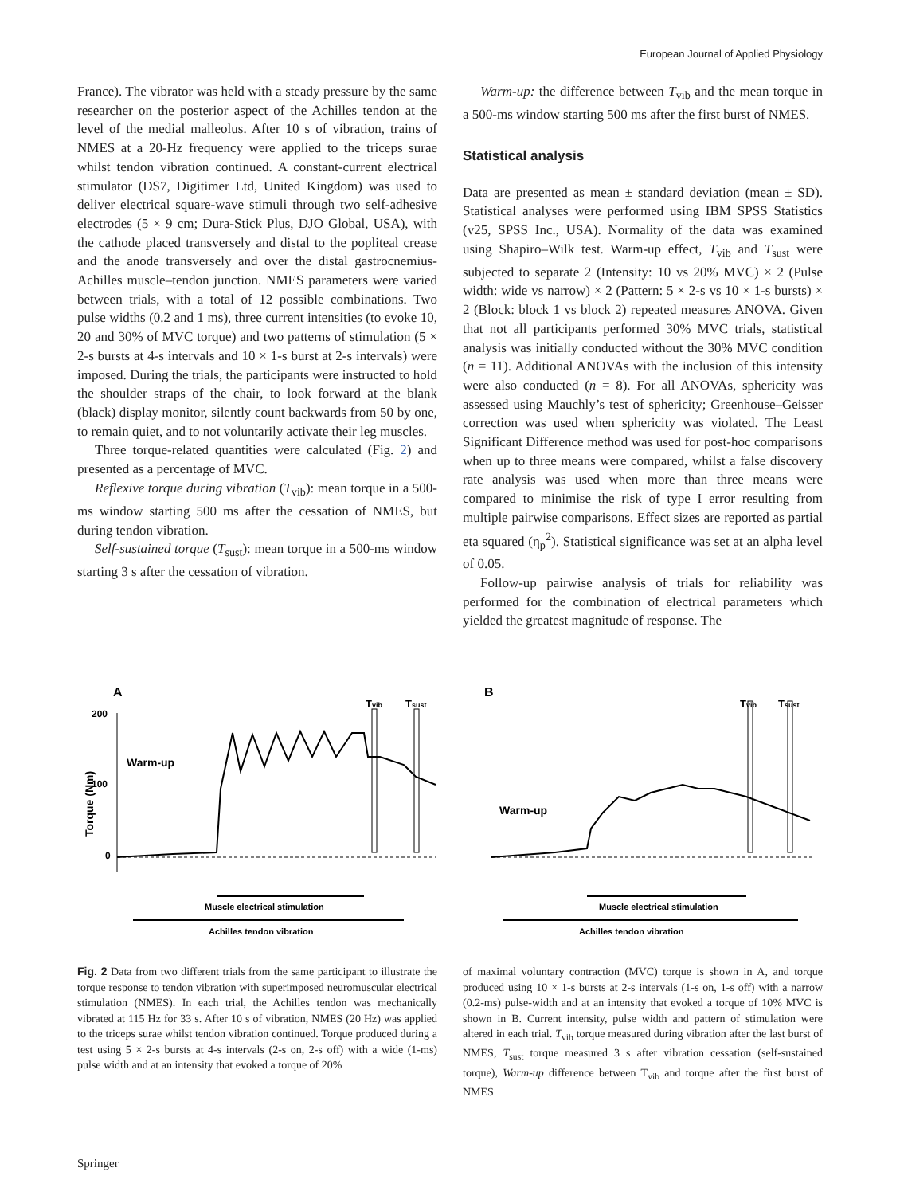European Journal of Applied Physiology
France). The vibrator was held with a steady pressure by the same researcher on the posterior aspect of the Achilles tendon at the level of the medial malleolus. After 10 s of vibration, trains of NMES at a 20-Hz frequency were applied to the triceps surae whilst tendon vibration continued. A constant-current electrical stimulator (DS7, Digitimer Ltd, United Kingdom) was used to deliver electrical square-wave stimuli through two self-adhesive electrodes (5 × 9 cm; Dura-Stick Plus, DJO Global, USA), with the cathode placed transversely and distal to the popliteal crease and the anode transversely and over the distal gastrocnemius-Achilles muscle–tendon junction. NMES parameters were varied between trials, with a total of 12 possible combinations. Two pulse widths (0.2 and 1 ms), three current intensities (to evoke 10, 20 and 30% of MVC torque) and two patterns of stimulation (5 × 2-s bursts at 4-s intervals and 10 × 1-s burst at 2-s intervals) were imposed. During the trials, the participants were instructed to hold the shoulder straps of the chair, to look forward at the blank (black) display monitor, silently count backwards from 50 by one, to remain quiet, and to not voluntarily activate their leg muscles.
Three torque-related quantities were calculated (Fig. 2) and presented as a percentage of MVC.
Reflexive torque during vibration (T<sub>vib</sub>): mean torque in a 500-ms window starting 500 ms after the cessation of NMES, but during tendon vibration.
Self-sustained torque (T<sub>sust</sub>): mean torque in a 500-ms window starting 3 s after the cessation of vibration.
Warm-up: the difference between T<sub>vib</sub> and the mean torque in a 500-ms window starting 500 ms after the first burst of NMES.
Statistical analysis
Data are presented as mean ± standard deviation (mean ± SD). Statistical analyses were performed using IBM SPSS Statistics (v25, SPSS Inc., USA). Normality of the data was examined using Shapiro–Wilk test. Warm-up effect, T<sub>vib</sub> and T<sub>sust</sub> were subjected to separate 2 (Intensity: 10 vs 20% MVC) × 2 (Pulse width: wide vs narrow) × 2 (Pattern: 5 × 2-s vs 10 × 1-s bursts) × 2 (Block: block 1 vs block 2) repeated measures ANOVA. Given that not all participants performed 30% MVC trials, statistical analysis was initially conducted without the 30% MVC condition (n = 11). Additional ANOVAs with the inclusion of this intensity were also conducted (n = 8). For all ANOVAs, sphericity was assessed using Mauchly’s test of sphericity; Greenhouse–Geisser correction was used when sphericity was violated. The Least Significant Difference method was used for post-hoc comparisons when up to three means were compared, whilst a false discovery rate analysis was used when more than three means were compared to minimise the risk of type I error resulting from multiple pairwise comparisons. Effect sizes are reported as partial eta squared (η<sub>p</sub><sup>2</sup>). Statistical significance was set at an alpha level of 0.05.
Follow-up pairwise analysis of trials for reliability was performed for the combination of electrical parameters which yielded the greatest magnitude of response. The
A
B
200
100
0
Torque (Nm)
Warm-up
Tvib
Tsust
Muscle electrical stimulation
Achilles tendon vibration
Warm-up
Tvib
Tsust
Muscle electrical stimulation
Achilles tendon vibration
Fig. 2 Data from two different trials from the same participant to illustrate the torque response to tendon vibration with superimposed neuromuscular electrical stimulation (NMES). In each trial, the Achilles tendon was mechanically vibrated at 115 Hz for 33 s. After 10 s of vibration, NMES (20 Hz) was applied to the triceps surae whilst tendon vibration continued. Torque produced during a test using 5 × 2-s bursts at 4-s intervals (2-s on, 2-s off) with a wide (1-ms) pulse width and at an intensity that evoked a torque of 20%
of maximal voluntary contraction (MVC) torque is shown in A, and torque produced using 10 × 1-s bursts at 2-s intervals (1-s on, 1-s off) with a narrow (0.2-ms) pulse-width and at an intensity that evoked a torque of 10% MVC is shown in B. Current intensity, pulse width and pattern of stimulation were altered in each trial. T<sub>vib</sub> torque measured during vibration after the last burst of NMES, T<sub>sust</sub> torque measured 3 s after vibration cessation (self-sustained torque), Warm-up difference between T<sub>vib</sub> and torque after the first burst of NMES
Springer